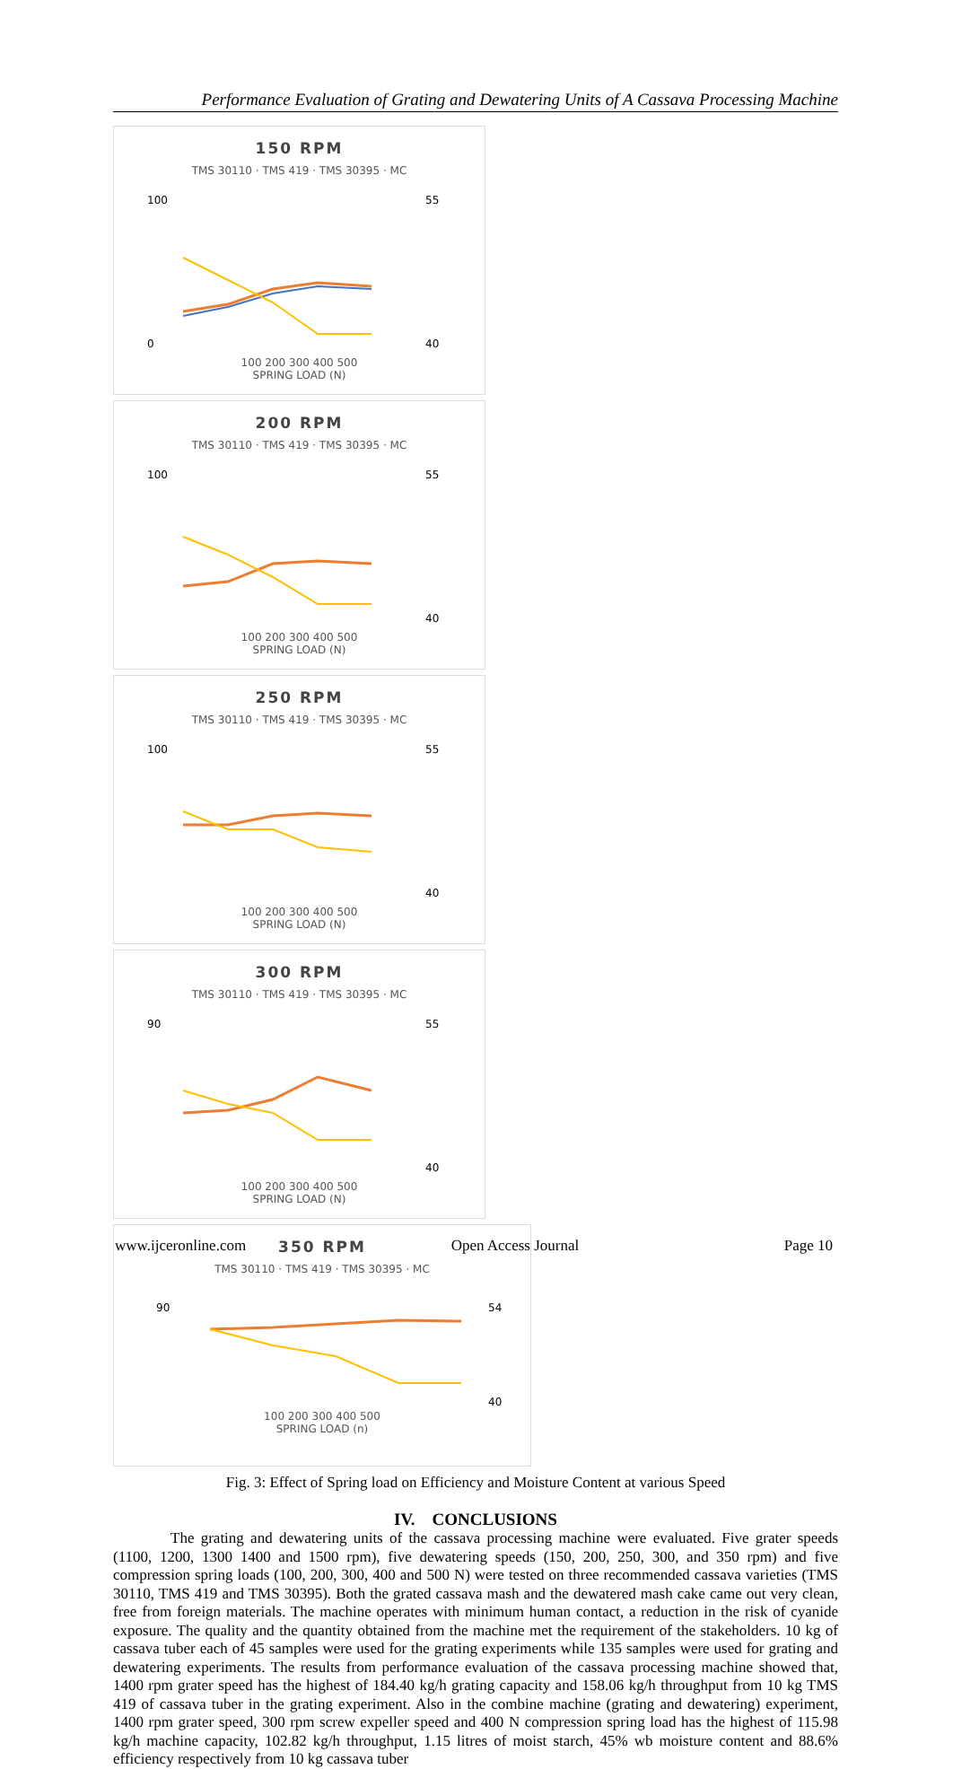Performance Evaluation of Grating and Dewatering Units of A Cassava Processing Machine
150 RPM
TMS 30110 · TMS 419 · TMS 30395 · MC
100
0
55
40
100 200 300 400 500
SPRING LOAD (N)
200 RPM
TMS 30110 · TMS 419 · TMS 30395 · MC
100
55
40
100 200 300 400 500
SPRING LOAD (N)
250 RPM
TMS 30110 · TMS 419 · TMS 30395 · MC
100
55
40
100 200 300 400 500
SPRING LOAD (N)
300 RPM
TMS 30110 · TMS 419 · TMS 30395 · MC
90
55
40
100 200 300 400 500
SPRING LOAD (N)
350 RPM
TMS 30110 · TMS 419 · TMS 30395 · MC
90
54
40
100 200 300 400 500
SPRING LOAD (n)
Fig. 3: Effect of Spring load on Efficiency and Moisture Content at various Speed
IV. CONCLUSIONS
The grating and dewatering units of the cassava processing machine were evaluated. Five grater speeds (1100, 1200, 1300 1400 and 1500 rpm), five dewatering speeds (150, 200, 250, 300, and 350 rpm) and five compression spring loads (100, 200, 300, 400 and 500 N) were tested on three recommended cassava varieties (TMS 30110, TMS 419 and TMS 30395). Both the grated cassava mash and the dewatered mash cake came out very clean, free from foreign materials. The machine operates with minimum human contact, a reduction in the risk of cyanide exposure. The quality and the quantity obtained from the machine met the requirement of the stakeholders. 10 kg of cassava tuber each of 45 samples were used for the grating experiments while 135 samples were used for grating and dewatering experiments. The results from performance evaluation of the cassava processing machine showed that, 1400 rpm grater speed has the highest of 184.40 kg/h grating capacity and 158.06 kg/h throughput from 10 kg TMS 419 of cassava tuber in the grating experiment. Also in the combine machine (grating and dewatering) experiment, 1400 rpm grater speed, 300 rpm screw expeller speed and 400 N compression spring load has the highest of 115.98 kg/h machine capacity, 102.82 kg/h throughput, 1.15 litres of moist starch, 45% wb moisture content and 88.6% efficiency respectively from 10 kg cassava tuber
www.ijceronline.com Open Access Journal Page 10